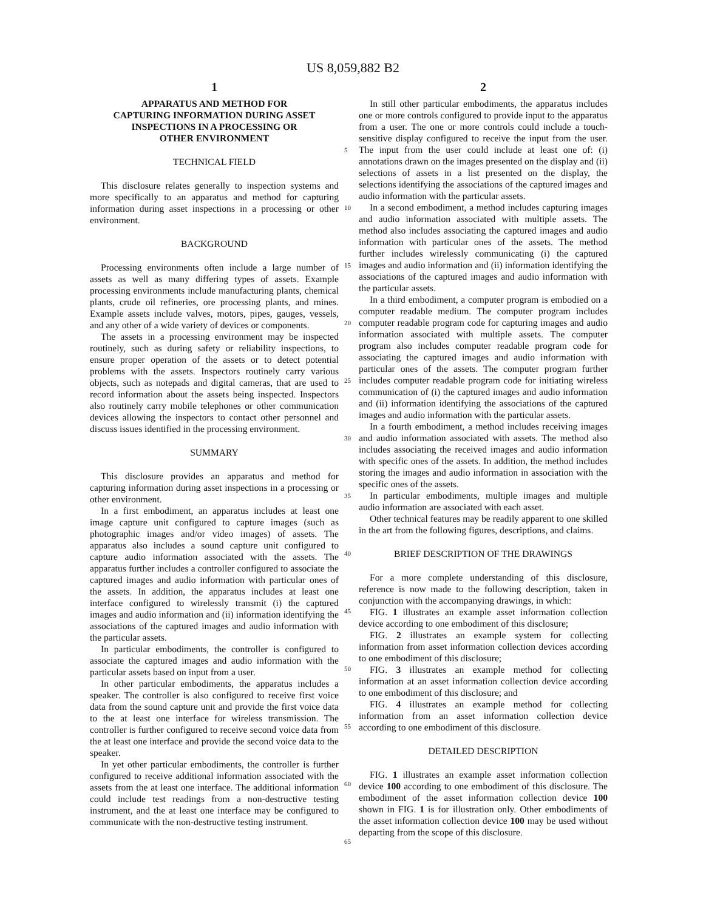US 8,059,882 B2
1
APPARATUS AND METHOD FOR
CAPTURING INFORMATION DURING ASSET
INSPECTIONS IN A PROCESSING OR
OTHER ENVIRONMENT
TECHNICAL FIELD
This disclosure relates generally to inspection systems and more specifically to an apparatus and method for capturing information during asset inspections in a processing or other environment.
BACKGROUND
Processing environments often include a large number of assets as well as many differing types of assets. Example processing environments include manufacturing plants, chemical plants, crude oil refineries, ore processing plants, and mines. Example assets include valves, motors, pipes, gauges, vessels, and any other of a wide variety of devices or components.
The assets in a processing environment may be inspected routinely, such as during safety or reliability inspections, to ensure proper operation of the assets or to detect potential problems with the assets. Inspectors routinely carry various objects, such as notepads and digital cameras, that are used to record information about the assets being inspected. Inspectors also routinely carry mobile telephones or other communication devices allowing the inspectors to contact other personnel and discuss issues identified in the processing environment.
SUMMARY
This disclosure provides an apparatus and method for capturing information during asset inspections in a processing or other environment.
In a first embodiment, an apparatus includes at least one image capture unit configured to capture images (such as photographic images and/or video images) of assets. The apparatus also includes a sound capture unit configured to capture audio information associated with the assets. The apparatus further includes a controller configured to associate the captured images and audio information with particular ones of the assets. In addition, the apparatus includes at least one interface configured to wirelessly transmit (i) the captured images and audio information and (ii) information identifying the associations of the captured images and audio information with the particular assets.
In particular embodiments, the controller is configured to associate the captured images and audio information with the particular assets based on input from a user.
In other particular embodiments, the apparatus includes a speaker. The controller is also configured to receive first voice data from the sound capture unit and provide the first voice data to the at least one interface for wireless transmission. The controller is further configured to receive second voice data from the at least one interface and provide the second voice data to the speaker.
In yet other particular embodiments, the controller is further configured to receive additional information associated with the assets from the at least one interface. The additional information could include test readings from a non-destructive testing instrument, and the at least one interface may be configured to communicate with the non-destructive testing instrument.
2
In still other particular embodiments, the apparatus includes one or more controls configured to provide input to the apparatus from a user. The one or more controls could include a touch-sensitive display configured to receive the input from the user. The input from the user could include at least one of: (i) annotations drawn on the images presented on the display and (ii) selections of assets in a list presented on the display, the selections identifying the associations of the captured images and audio information with the particular assets.
In a second embodiment, a method includes capturing images and audio information associated with multiple assets. The method also includes associating the captured images and audio information with particular ones of the assets. The method further includes wirelessly communicating (i) the captured images and audio information and (ii) information identifying the associations of the captured images and audio information with the particular assets.
In a third embodiment, a computer program is embodied on a computer readable medium. The computer program includes computer readable program code for capturing images and audio information associated with multiple assets. The computer program also includes computer readable program code for associating the captured images and audio information with particular ones of the assets. The computer program further includes computer readable program code for initiating wireless communication of (i) the captured images and audio information and (ii) information identifying the associations of the captured images and audio information with the particular assets.
In a fourth embodiment, a method includes receiving images and audio information associated with assets. The method also includes associating the received images and audio information with specific ones of the assets. In addition, the method includes storing the images and audio information in association with the specific ones of the assets.
In particular embodiments, multiple images and multiple audio information are associated with each asset.
Other technical features may be readily apparent to one skilled in the art from the following figures, descriptions, and claims.
BRIEF DESCRIPTION OF THE DRAWINGS
For a more complete understanding of this disclosure, reference is now made to the following description, taken in conjunction with the accompanying drawings, in which:
FIG. 1 illustrates an example asset information collection device according to one embodiment of this disclosure;
FIG. 2 illustrates an example system for collecting information from asset information collection devices according to one embodiment of this disclosure;
FIG. 3 illustrates an example method for collecting information at an asset information collection device according to one embodiment of this disclosure; and
FIG. 4 illustrates an example method for collecting information from an asset information collection device according to one embodiment of this disclosure.
DETAILED DESCRIPTION
FIG. 1 illustrates an example asset information collection device 100 according to one embodiment of this disclosure. The embodiment of the asset information collection device 100 shown in FIG. 1 is for illustration only. Other embodiments of the asset information collection device 100 may be used without departing from the scope of this disclosure.
5
10
15
20
25
30
35
40
45
50
55
60
65